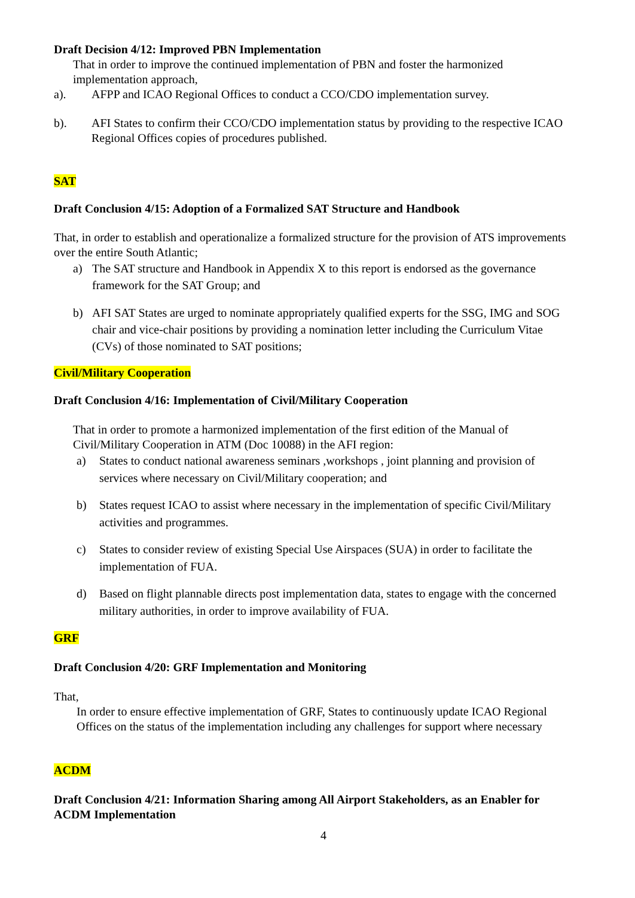Draft Decision 4/12: Improved PBN Implementation
That in order to improve the continued implementation of PBN and foster the harmonized implementation approach,
a). AFPP and ICAO Regional Offices to conduct a CCO/CDO implementation survey.
b). AFI States to confirm their CCO/CDO implementation status by providing to the respective ICAO Regional Offices copies of procedures published.
SAT
Draft Conclusion 4/15: Adoption of a Formalized SAT Structure and Handbook
That, in order to establish and operationalize a formalized structure for the provision of ATS improvements over the entire South Atlantic;
a) The SAT structure and Handbook in Appendix X to this report is endorsed as the governance framework for the SAT Group; and
b) AFI SAT States are urged to nominate appropriately qualified experts for the SSG, IMG and SOG chair and vice-chair positions by providing a nomination letter including the Curriculum Vitae (CVs) of those nominated to SAT positions;
Civil/Military Cooperation
Draft Conclusion 4/16: Implementation of Civil/Military Cooperation
That in order to promote a harmonized implementation of the first edition of the Manual of Civil/Military Cooperation in ATM (Doc 10088) in the AFI region:
a) States to conduct national awareness seminars ,workshops , joint planning and provision of services where necessary on Civil/Military cooperation; and
b) States request ICAO to assist where necessary in the implementation of specific Civil/Military activities and programmes.
c) States to consider review of existing Special Use Airspaces (SUA) in order to facilitate the implementation of FUA.
d) Based on flight plannable directs post implementation data, states to engage with the concerned military authorities, in order to improve availability of FUA.
GRF
Draft Conclusion 4/20: GRF Implementation and Monitoring
That,
In order to ensure effective implementation of GRF, States to continuously update ICAO Regional Offices on the status of the implementation including any challenges for support where necessary
ACDM
Draft Conclusion 4/21: Information Sharing among All Airport Stakeholders, as an Enabler for ACDM Implementation
4